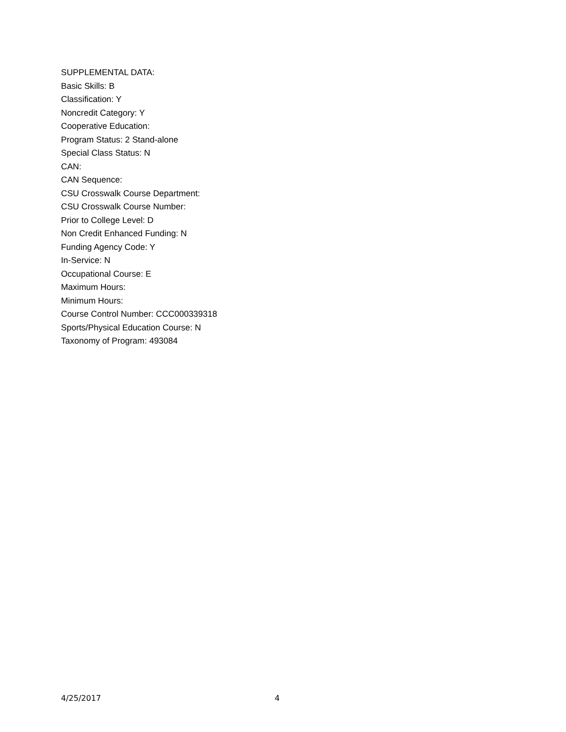SUPPLEMENTAL DATA:
Basic Skills: B
Classification: Y
Noncredit Category: Y
Cooperative Education:
Program Status: 2 Stand-alone
Special Class Status: N
CAN:
CAN Sequence:
CSU Crosswalk Course Department:
CSU Crosswalk Course Number:
Prior to College Level: D
Non Credit Enhanced Funding: N
Funding Agency Code: Y
In-Service: N
Occupational Course: E
Maximum Hours:
Minimum Hours:
Course Control Number: CCC000339318
Sports/Physical Education Course: N
Taxonomy of Program: 493084
4/25/2017 4